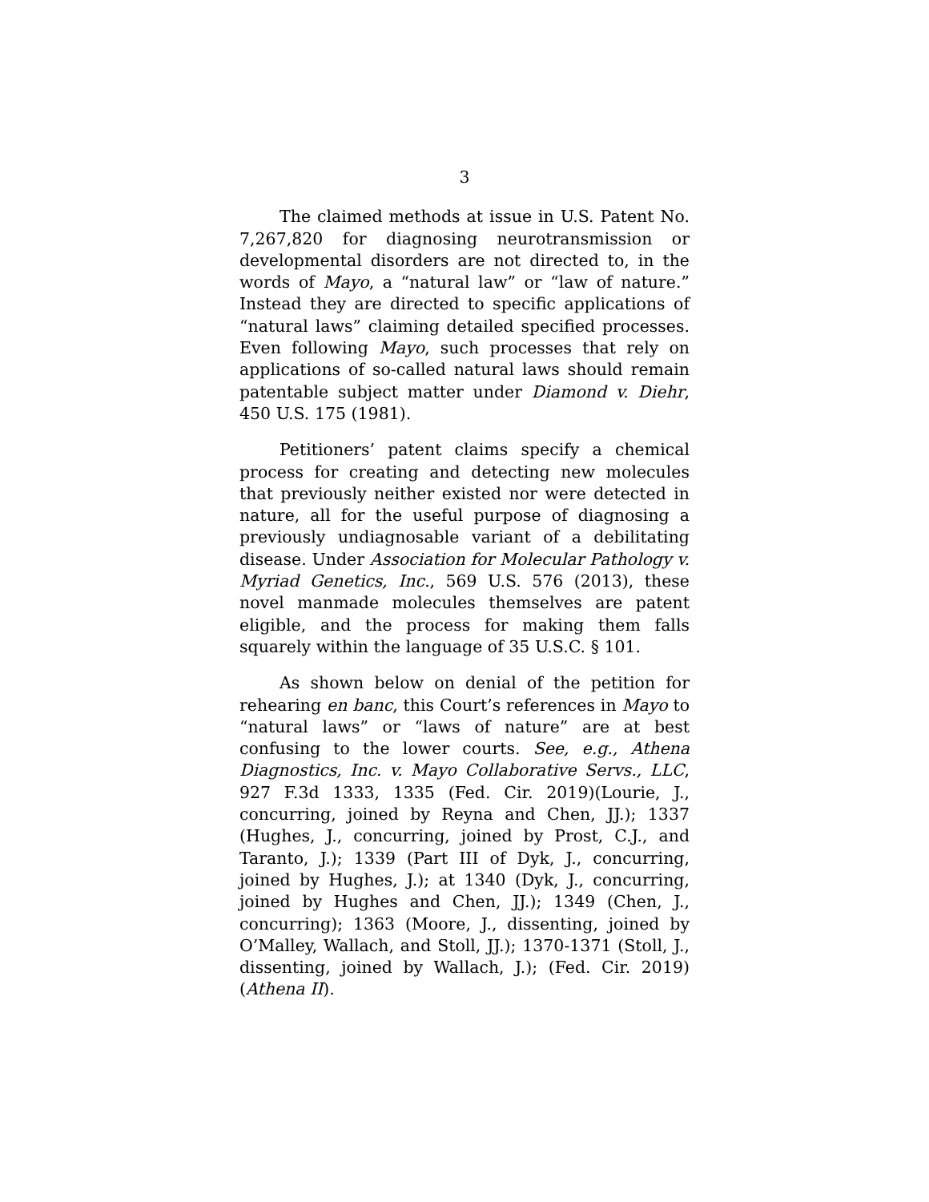3
The claimed methods at issue in U.S. Patent No. 7,267,820 for diagnosing neurotransmission or developmental disorders are not directed to, in the words of Mayo, a “natural law” or “law of nature.” Instead they are directed to specific applications of “natural laws” claiming detailed specified processes. Even following Mayo, such processes that rely on applications of so-called natural laws should remain patentable subject matter under Diamond v. Diehr, 450 U.S. 175 (1981).
Petitioners’ patent claims specify a chemical process for creating and detecting new molecules that previously neither existed nor were detected in nature, all for the useful purpose of diagnosing a previously undiagnosable variant of a debilitating disease. Under Association for Molecular Pathology v. Myriad Genetics, Inc., 569 U.S. 576 (2013), these novel manmade molecules themselves are patent eligible, and the process for making them falls squarely within the language of 35 U.S.C. § 101.
As shown below on denial of the petition for rehearing en banc, this Court’s references in Mayo to “natural laws” or “laws of nature” are at best confusing to the lower courts. See, e.g., Athena Diagnostics, Inc. v. Mayo Collaborative Servs., LLC, 927 F.3d 1333, 1335 (Fed. Cir. 2019)(Lourie, J., concurring, joined by Reyna and Chen, JJ.); 1337 (Hughes, J., concurring, joined by Prost, C.J., and Taranto, J.); 1339 (Part III of Dyk, J., concurring, joined by Hughes, J.); at 1340 (Dyk, J., concurring, joined by Hughes and Chen, JJ.); 1349 (Chen, J., concurring); 1363 (Moore, J., dissenting, joined by O’Malley, Wallach, and Stoll, JJ.); 1370-1371 (Stoll, J., dissenting, joined by Wallach, J.); (Fed. Cir. 2019) (Athena II).